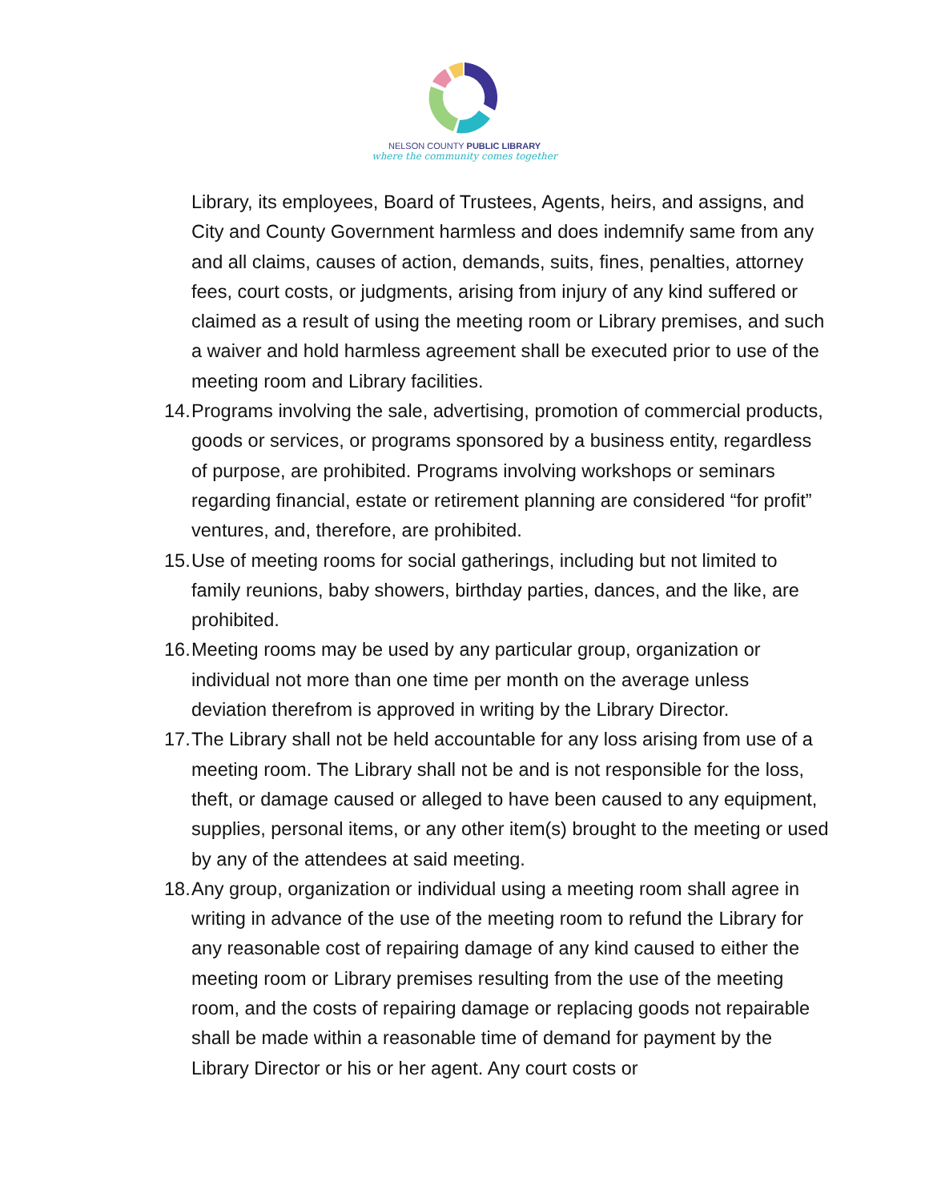NELSON COUNTY PUBLIC LIBRARY
where the community comes together
Library, its employees, Board of Trustees, Agents, heirs, and assigns, and City and County Government harmless and does indemnify same from any and all claims, causes of action, demands, suits, fines, penalties, attorney fees, court costs, or judgments, arising from injury of any kind suffered or claimed as a result of using the meeting room or Library premises, and such a waiver and hold harmless agreement shall be executed prior to use of the meeting room and Library facilities.
14. Programs involving the sale, advertising, promotion of commercial products, goods or services, or programs sponsored by a business entity, regardless of purpose, are prohibited. Programs involving workshops or seminars regarding financial, estate or retirement planning are considered “for profit” ventures, and, therefore, are prohibited.
15. Use of meeting rooms for social gatherings, including but not limited to family reunions, baby showers, birthday parties, dances, and the like, are prohibited.
16. Meeting rooms may be used by any particular group, organization or individual not more than one time per month on the average unless deviation therefrom is approved in writing by the Library Director.
17. The Library shall not be held accountable for any loss arising from use of a meeting room. The Library shall not be and is not responsible for the loss, theft, or damage caused or alleged to have been caused to any equipment, supplies, personal items, or any other item(s) brought to the meeting or used by any of the attendees at said meeting.
18. Any group, organization or individual using a meeting room shall agree in writing in advance of the use of the meeting room to refund the Library for any reasonable cost of repairing damage of any kind caused to either the meeting room or Library premises resulting from the use of the meeting room, and the costs of repairing damage or replacing goods not repairable shall be made within a reasonable time of demand for payment by the Library Director or his or her agent. Any court costs or